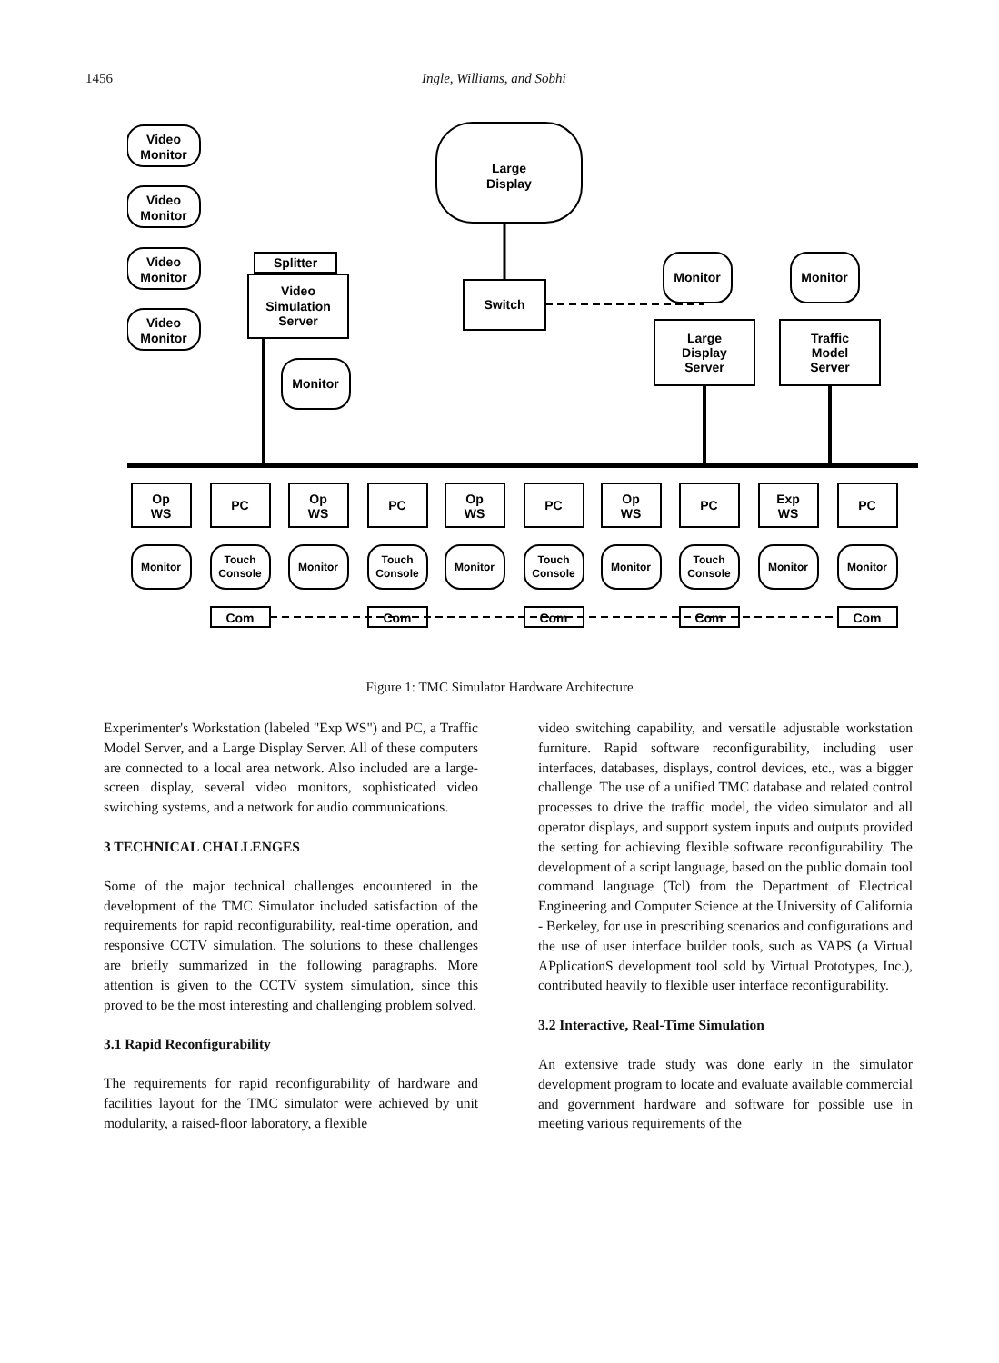1456 Ingle, Williams, and Sobhi
Video
Monitor
Video
Monitor
Video
Monitor
Video
Monitor
Large
Display
Splitter
Video
Simulation
Server
Switch
Monitor
Monitor
Monitor
Large
Display
Server
Traffic
Model
Server
Op
WS
PC
Op
WS
PC
Op
WS
PC
Op
WS
PC
Exp
WS
PC
Monitor
Touch
Console
Monitor
Touch
Console
Monitor
Touch
Console
Monitor
Touch
Console
Monitor
Monitor
Com
Com
Com
Com
Com
Figure 1: TMC Simulator Hardware Architecture
Experimenter's Workstation (labeled "Exp WS") and PC, a Traffic Model Server, and a Large Display Server. All of these computers are connected to a local area network. Also included are a large-screen display, several video monitors, sophisticated video switching systems, and a network for audio communications.
3 TECHNICAL CHALLENGES
Some of the major technical challenges encountered in the development of the TMC Simulator included satisfaction of the requirements for rapid reconfigurability, real-time operation, and responsive CCTV simulation. The solutions to these challenges are briefly summarized in the following paragraphs. More attention is given to the CCTV system simulation, since this proved to be the most interesting and challenging problem solved.
3.1 Rapid Reconfigurability
The requirements for rapid reconfigurability of hardware and facilities layout for the TMC simulator were achieved by unit modularity, a raised-floor laboratory, a flexible
video switching capability, and versatile adjustable workstation furniture. Rapid software reconfigurability, including user interfaces, databases, displays, control devices, etc., was a bigger challenge. The use of a unified TMC database and related control processes to drive the traffic model, the video simulator and all operator displays, and support system inputs and outputs provided the setting for achieving flexible software reconfigurability. The development of a script language, based on the public domain tool command language (Tcl) from the Department of Electrical Engineering and Computer Science at the University of California - Berkeley, for use in prescribing scenarios and configurations and the use of user interface builder tools, such as VAPS (a Virtual APplicationS development tool sold by Virtual Prototypes, Inc.), contributed heavily to flexible user interface reconfigurability.
3.2 Interactive, Real-Time Simulation
An extensive trade study was done early in the simulator development program to locate and evaluate available commercial and government hardware and software for possible use in meeting various requirements of the